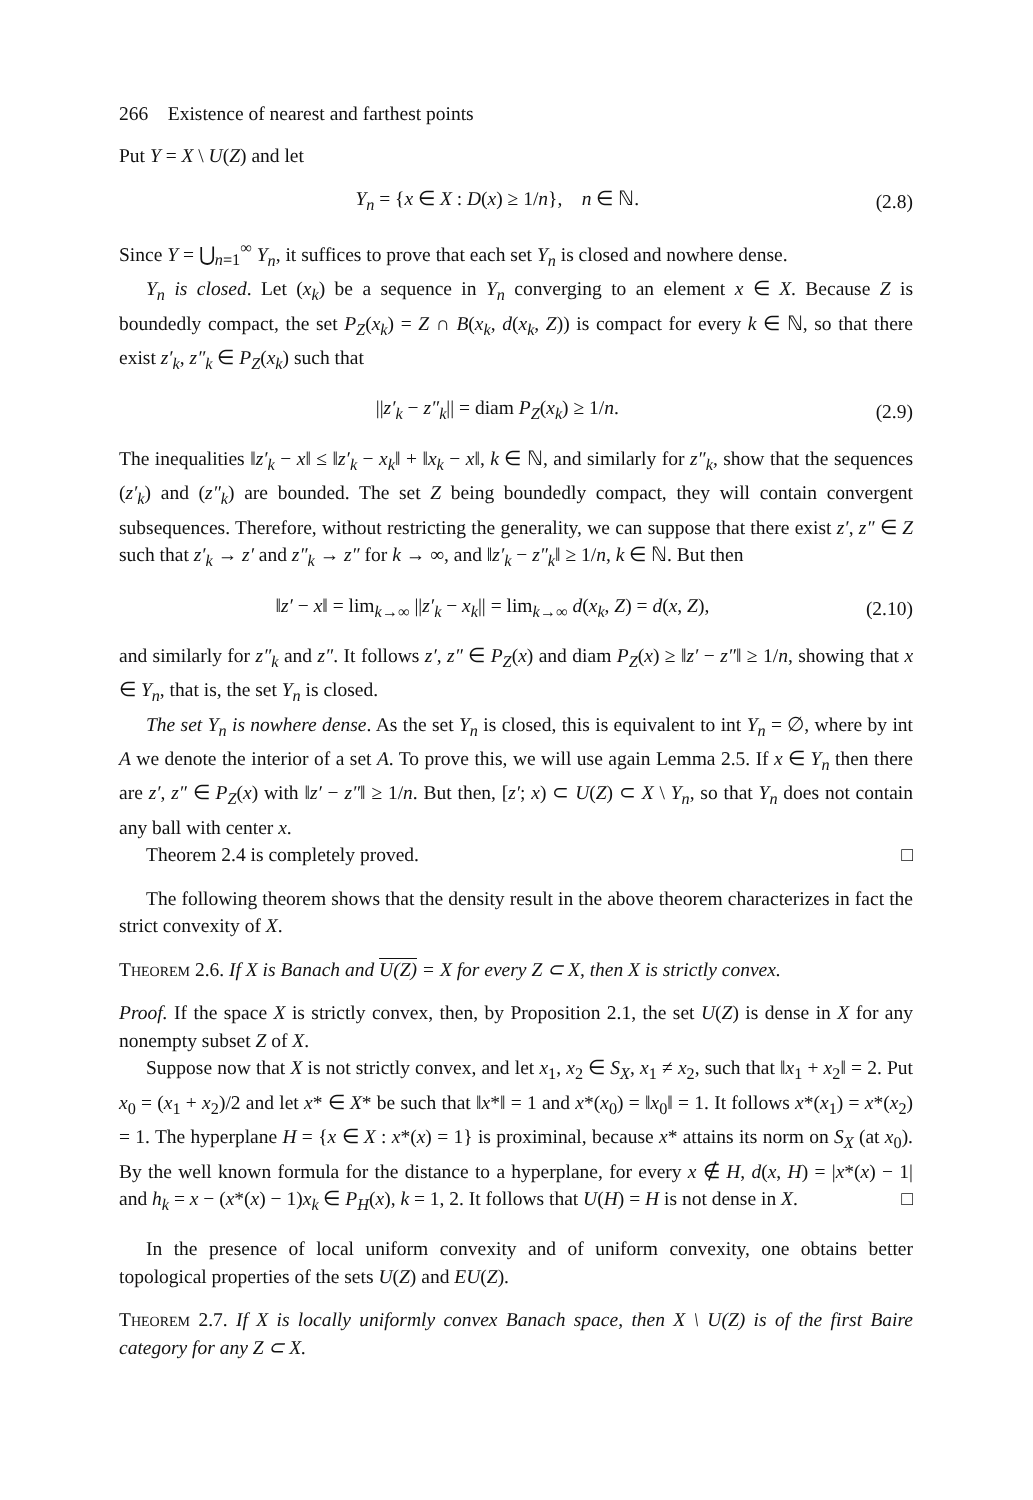266 Existence of nearest and farthest points
Put Y = X \ U(Z) and let
Y<sub>n</sub> = {x ∈ X : D(x) ≥ 1/n}, n ∈ ℕ. (2.8)
Since Y = ⋃<sub>n=1</sub><sup>∞</sup> Y<sub>n</sub>, it suffices to prove that each set Y<sub>n</sub> is closed and nowhere dense.
Y<sub>n</sub> is closed. Let (x<sub>k</sub>) be a sequence in Y<sub>n</sub> converging to an element x ∈ X. Because Z is boundedly compact, the set P<sub>Z</sub>(x<sub>k</sub>) = Z ∩ B(x<sub>k</sub>, d(x<sub>k</sub>, Z)) is compact for every k ∈ ℕ, so that there exist z′<sub>k</sub>, z″<sub>k</sub> ∈ P<sub>Z</sub>(x<sub>k</sub>) such that
||z′<sub>k</sub> − z″<sub>k</sub>|| = diam P<sub>Z</sub>(x<sub>k</sub>) ≥ 1/n. (2.9)
The inequalities ‖z′<sub>k</sub> − x‖ ≤ ‖z′<sub>k</sub> − x<sub>k</sub>‖ + ‖x<sub>k</sub> − x‖, k ∈ ℕ, and similarly for z″<sub>k</sub>, show that the sequences (z′<sub>k</sub>) and (z″<sub>k</sub>) are bounded. The set Z being boundedly compact, they will contain convergent subsequences. Therefore, without restricting the generality, we can suppose that there exist z′, z″ ∈ Z such that z′<sub>k</sub> → z′ and z″<sub>k</sub> → z″ for k → ∞, and ‖z′<sub>k</sub> − z″<sub>k</sub>‖ ≥ 1/n, k ∈ ℕ. But then
‖z′ − x‖ = lim<sub>k→∞</sub> ||z′<sub>k</sub> − x<sub>k</sub>|| = lim<sub>k→∞</sub> d(x<sub>k</sub>, Z) = d(x, Z), (2.10)
and similarly for z″<sub>k</sub> and z″. It follows z′, z″ ∈ P<sub>Z</sub>(x) and diam P<sub>Z</sub>(x) ≥ ‖z′ − z″‖ ≥ 1/n, showing that x ∈ Y<sub>n</sub>, that is, the set Y<sub>n</sub> is closed.
The set Y<sub>n</sub> is nowhere dense. As the set Y<sub>n</sub> is closed, this is equivalent to int Y<sub>n</sub> = ∅, where by int A we denote the interior of a set A. To prove this, we will use again Lemma 2.5. If x ∈ Y<sub>n</sub> then there are z′, z″ ∈ P<sub>Z</sub>(x) with ‖z′ − z″‖ ≥ 1/n. But then, [z′; x) ⊂ U(Z) ⊂ X \ Y<sub>n</sub>, so that Y<sub>n</sub> does not contain any ball with center x.
Theorem 2.4 is completely proved. □
The following theorem shows that the density result in the above theorem characterizes in fact the strict convexity of X.
Theorem 2.6. If X is Banach and U(Z) = X for every Z ⊂ X, then X is strictly convex.
Proof. If the space X is strictly convex, then, by Proposition 2.1, the set U(Z) is dense in X for any nonempty subset Z of X.
Suppose now that X is not strictly convex, and let x<sub>1</sub>, x<sub>2</sub> ∈ S<sub>X</sub>, x<sub>1</sub> ≠ x<sub>2</sub>, such that ‖x<sub>1</sub> + x<sub>2</sub>‖ = 2. Put x<sub>0</sub> = (x<sub>1</sub> + x<sub>2</sub>)/2 and let x* ∈ X* be such that ‖x*‖ = 1 and x*(x<sub>0</sub>) = ‖x<sub>0</sub>‖ = 1. It follows x*(x<sub>1</sub>) = x*(x<sub>2</sub>) = 1. The hyperplane H = {x ∈ X : x*(x) = 1} is proximinal, because x* attains its norm on S<sub>X</sub> (at x<sub>0</sub>). By the well known formula for the distance to a hyperplane, for every x ∉ H, d(x, H) = |x*(x) − 1| and h<sub>k</sub> = x − (x*(x) − 1)x<sub>k</sub> ∈ P<sub>H</sub>(x), k = 1, 2. It follows that U(H) = H is not dense in X. □
In the presence of local uniform convexity and of uniform convexity, one obtains better topological properties of the sets U(Z) and EU(Z).
Theorem 2.7. If X is locally uniformly convex Banach space, then X \ U(Z) is of the first Baire category for any Z ⊂ X.